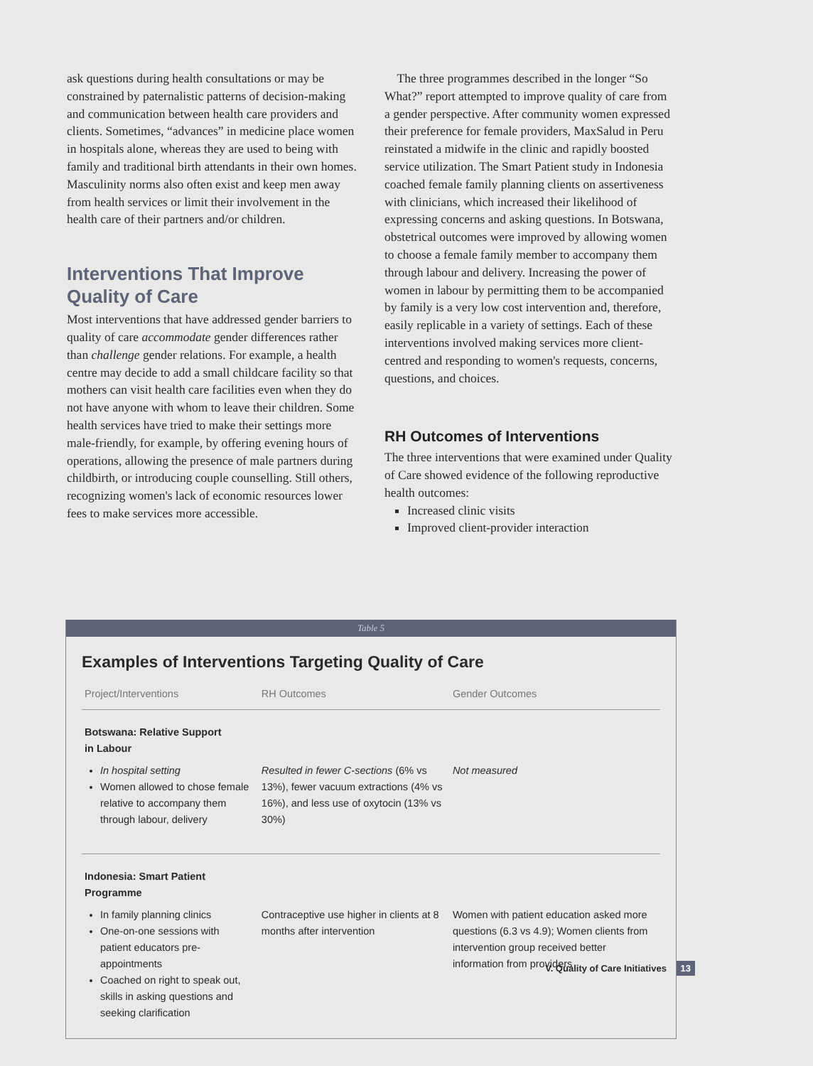ask questions during health consultations or may be constrained by paternalistic patterns of decision-making and communication between health care providers and clients. Sometimes, “advances” in medicine place women in hospitals alone, whereas they are used to being with family and traditional birth attendants in their own homes. Masculinity norms also often exist and keep men away from health services or limit their involvement in the health care of their partners and/or children.
Interventions That Improve Quality of Care
Most interventions that have addressed gender barriers to quality of care accommodate gender differences rather than challenge gender relations. For example, a health centre may decide to add a small childcare facility so that mothers can visit health care facilities even when they do not have anyone with whom to leave their children. Some health services have tried to make their settings more male-friendly, for example, by offering evening hours of operations, allowing the presence of male partners during childbirth, or introducing couple counselling. Still others, recognizing women's lack of economic resources lower fees to make services more accessible.
The three programmes described in the longer “So What?” report attempted to improve quality of care from a gender perspective. After community women expressed their preference for female providers, MaxSalud in Peru reinstated a midwife in the clinic and rapidly boosted service utilization. The Smart Patient study in Indonesia coached female family planning clients on assertiveness with clinicians, which increased their likelihood of expressing concerns and asking questions. In Botswana, obstetrical outcomes were improved by allowing women to choose a female family member to accompany them through labour and delivery. Increasing the power of women in labour by permitting them to be accompanied by family is a very low cost intervention and, therefore, easily replicable in a variety of settings. Each of these interventions involved making services more client-centred and responding to women's requests, concerns, questions, and choices.
RH Outcomes of Interventions
The three interventions that were examined under Quality of Care showed evidence of the following reproductive health outcomes:
Increased clinic visits
Improved client-provider interaction
Table 5
Examples of Interventions Targeting Quality of Care
| Project/Interventions | RH Outcomes | Gender Outcomes |
| --- | --- | --- |
| Botswana: Relative Support in Labour | | |
| In hospital setting Women allowed to chose female relative to accompany them through labour, delivery | Resulted in fewer C-sections (6% vs 13%), fewer vacuum extractions (4% vs 16%), and less use of oxytocin (13% vs 30%) | Not measured |
| Indonesia: Smart Patient Programme | | |
| In family planning clinics One-on-one sessions with patient educators pre-appointments Coached on right to speak out, skills in asking questions and seeking clarification | Contraceptive use higher in clients at 8 months after intervention | Women with patient education asked more questions (6.3 vs 4.9); Women clients from intervention group received better information from providers |
V. Quality of Care Initiatives 13